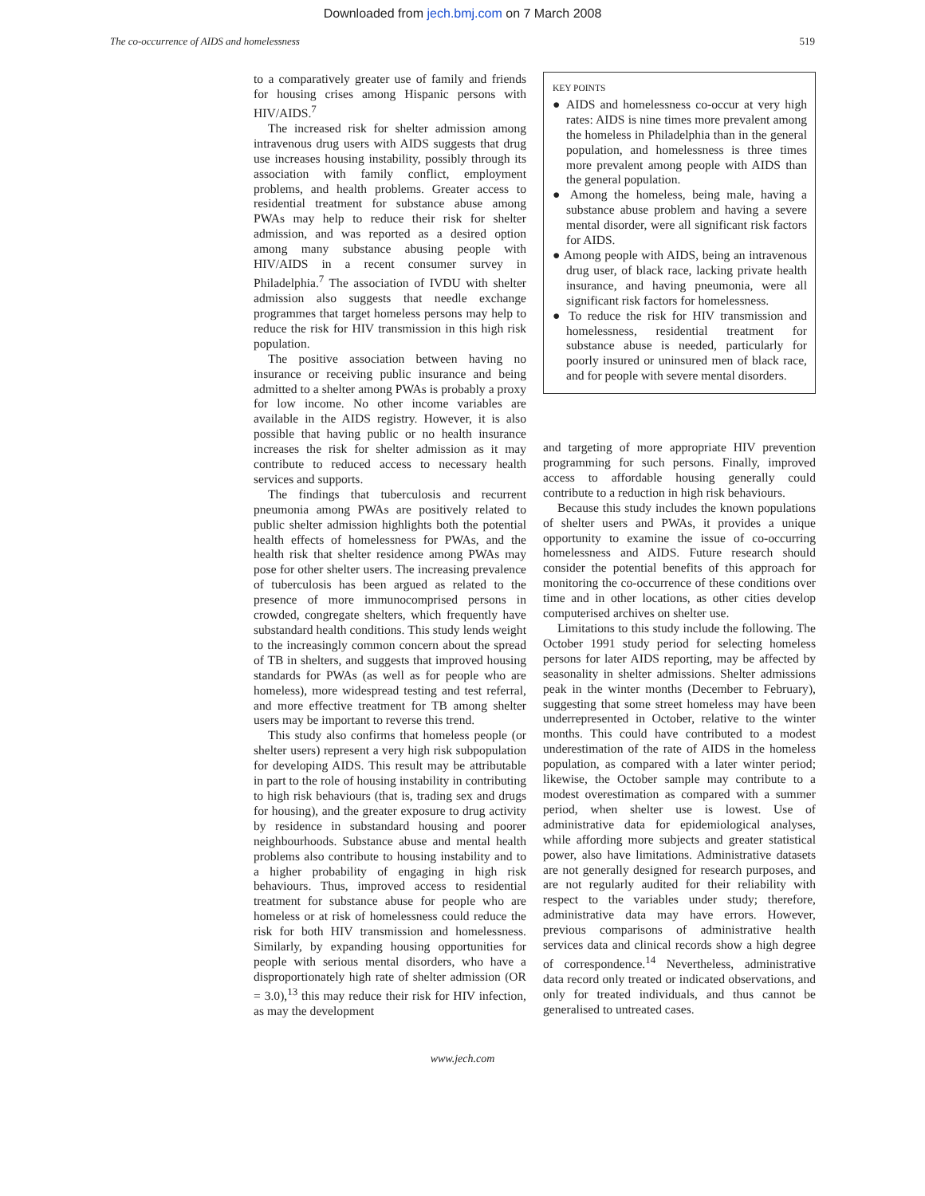Downloaded from jech.bmj.com on 7 March 2008
The co-occurrence of AIDS and homelessness 519
to a comparatively greater use of family and friends for housing crises among Hispanic persons with HIV/AIDS.<sup>7</sup>
The increased risk for shelter admission among intravenous drug users with AIDS suggests that drug use increases housing instability, possibly through its association with family conflict, employment problems, and health problems. Greater access to residential treatment for substance abuse among PWAs may help to reduce their risk for shelter admission, and was reported as a desired option among many substance abusing people with HIV/AIDS in a recent consumer survey in Philadelphia.<sup>7</sup> The association of IVDU with shelter admission also suggests that needle exchange programmes that target homeless persons may help to reduce the risk for HIV transmission in this high risk population.
The positive association between having no insurance or receiving public insurance and being admitted to a shelter among PWAs is probably a proxy for low income. No other income variables are available in the AIDS registry. However, it is also possible that having public or no health insurance increases the risk for shelter admission as it may contribute to reduced access to necessary health services and supports.
The findings that tuberculosis and recurrent pneumonia among PWAs are positively related to public shelter admission highlights both the potential health effects of homelessness for PWAs, and the health risk that shelter residence among PWAs may pose for other shelter users. The increasing prevalence of tuberculosis has been argued as related to the presence of more immunocomprised persons in crowded, congregate shelters, which frequently have substandard health conditions. This study lends weight to the increasingly common concern about the spread of TB in shelters, and suggests that improved housing standards for PWAs (as well as for people who are homeless), more widespread testing and test referral, and more effective treatment for TB among shelter users may be important to reverse this trend.
This study also confirms that homeless people (or shelter users) represent a very high risk subpopulation for developing AIDS. This result may be attributable in part to the role of housing instability in contributing to high risk behaviours (that is, trading sex and drugs for housing), and the greater exposure to drug activity by residence in substandard housing and poorer neighbourhoods. Substance abuse and mental health problems also contribute to housing instability and to a higher probability of engaging in high risk behaviours. Thus, improved access to residential treatment for substance abuse for people who are homeless or at risk of homelessness could reduce the risk for both HIV transmission and homelessness. Similarly, by expanding housing opportunities for people with serious mental disorders, who have a disproportionately high rate of shelter admission (OR = 3.0),<sup>13</sup> this may reduce their risk for HIV infection, as may the development
KEY POINTS
● AIDS and homelessness co-occur at very high rates: AIDS is nine times more prevalent among the homeless in Philadelphia than in the general population, and homelessness is three times more prevalent among people with AIDS than the general population.
● Among the homeless, being male, having a substance abuse problem and having a severe mental disorder, were all significant risk factors for AIDS.
● Among people with AIDS, being an intravenous drug user, of black race, lacking private health insurance, and having pneumonia, were all significant risk factors for homelessness.
● To reduce the risk for HIV transmission and homelessness, residential treatment for substance abuse is needed, particularly for poorly insured or uninsured men of black race, and for people with severe mental disorders.
and targeting of more appropriate HIV prevention programming for such persons. Finally, improved access to affordable housing generally could contribute to a reduction in high risk behaviours.
Because this study includes the known populations of shelter users and PWAs, it provides a unique opportunity to examine the issue of co-occurring homelessness and AIDS. Future research should consider the potential benefits of this approach for monitoring the co-occurrence of these conditions over time and in other locations, as other cities develop computerised archives on shelter use.
Limitations to this study include the following. The October 1991 study period for selecting homeless persons for later AIDS reporting, may be affected by seasonality in shelter admissions. Shelter admissions peak in the winter months (December to February), suggesting that some street homeless may have been underrepresented in October, relative to the winter months. This could have contributed to a modest underestimation of the rate of AIDS in the homeless population, as compared with a later winter period; likewise, the October sample may contribute to a modest overestimation as compared with a summer period, when shelter use is lowest. Use of administrative data for epidemiological analyses, while affording more subjects and greater statistical power, also have limitations. Administrative datasets are not generally designed for research purposes, and are not regularly audited for their reliability with respect to the variables under study; therefore, administrative data may have errors. However, previous comparisons of administrative health services data and clinical records show a high degree of correspondence.<sup>14</sup> Nevertheless, administrative data record only treated or indicated observations, and only for treated individuals, and thus cannot be generalised to untreated cases.
www.jech.com